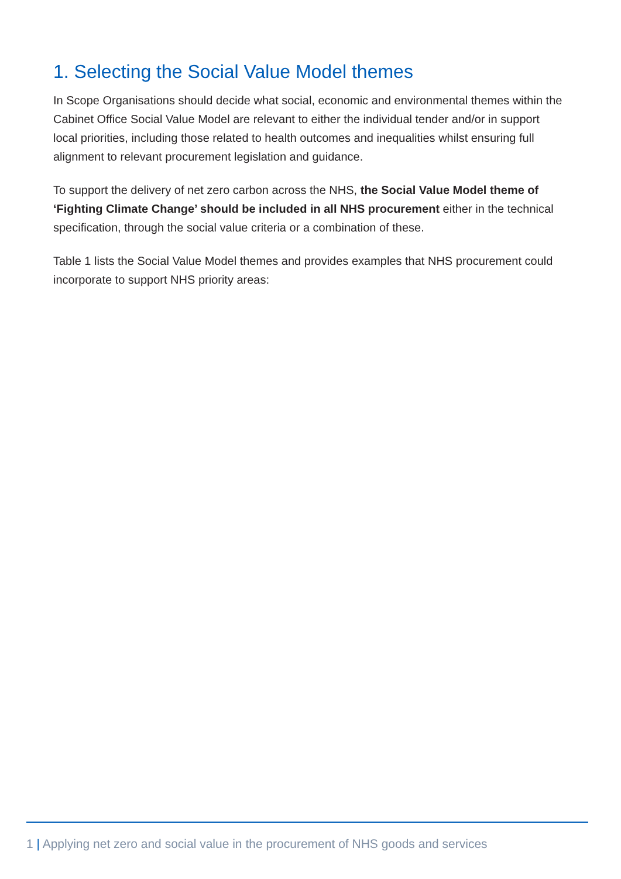1. Selecting the Social Value Model themes
In Scope Organisations should decide what social, economic and environmental themes within the Cabinet Office Social Value Model are relevant to either the individual tender and/or in support local priorities, including those related to health outcomes and inequalities whilst ensuring full alignment to relevant procurement legislation and guidance.
To support the delivery of net zero carbon across the NHS, the Social Value Model theme of ‘Fighting Climate Change’ should be included in all NHS procurement either in the technical specification, through the social value criteria or a combination of these.
Table 1 lists the Social Value Model themes and provides examples that NHS procurement could incorporate to support NHS priority areas:
1 | Applying net zero and social value in the procurement of NHS goods and services